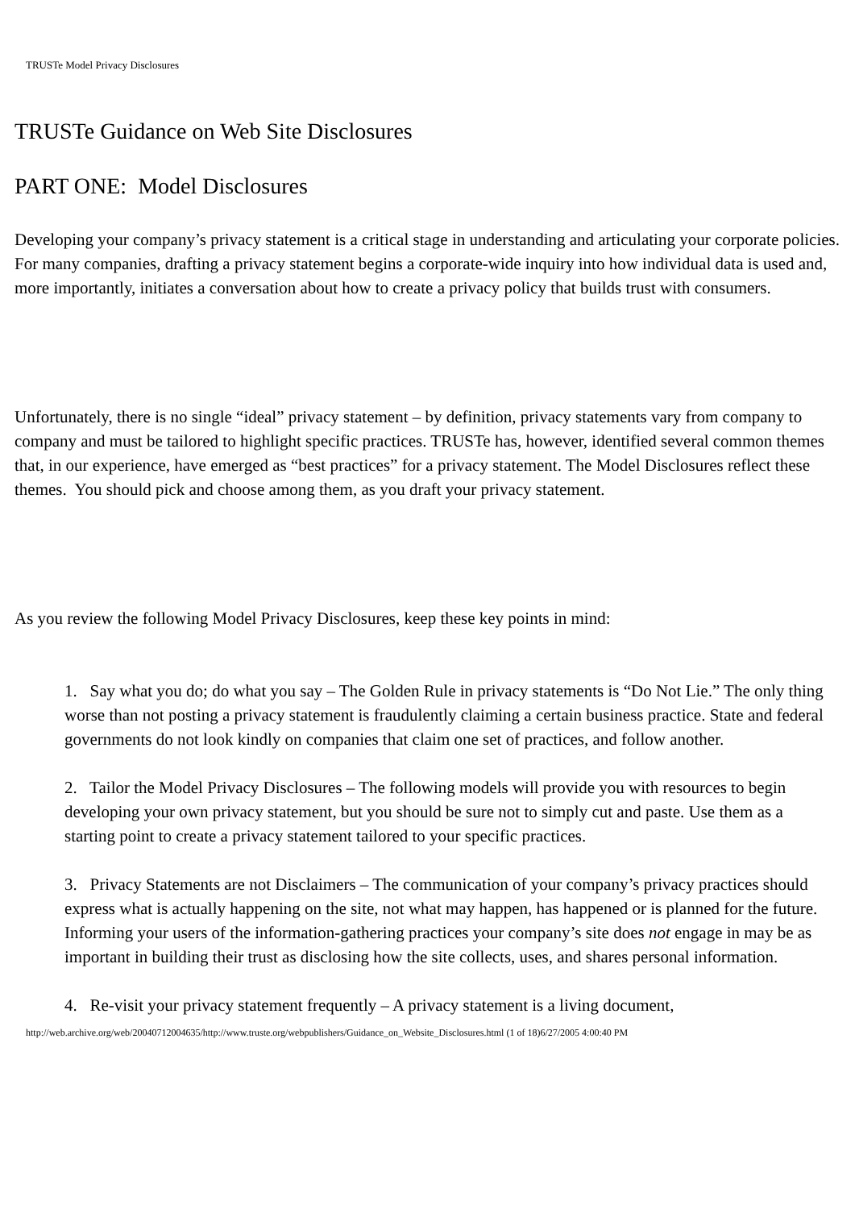TRUSTe Model Privacy Disclosures
TRUSTe Guidance on Web Site Disclosures
PART ONE: Model Disclosures
Developing your company’s privacy statement is a critical stage in understanding and articulating your corporate policies. For many companies, drafting a privacy statement begins a corporate-wide inquiry into how individual data is used and, more importantly, initiates a conversation about how to create a privacy policy that builds trust with consumers.
Unfortunately, there is no single “ideal” privacy statement – by definition, privacy statements vary from company to company and must be tailored to highlight specific practices. TRUSTe has, however, identified several common themes that, in our experience, have emerged as “best practices” for a privacy statement. The Model Disclosures reflect these themes. You should pick and choose among them, as you draft your privacy statement.
As you review the following Model Privacy Disclosures, keep these key points in mind:
1. Say what you do; do what you say – The Golden Rule in privacy statements is “Do Not Lie.” The only thing worse than not posting a privacy statement is fraudulently claiming a certain business practice. State and federal governments do not look kindly on companies that claim one set of practices, and follow another.
2. Tailor the Model Privacy Disclosures – The following models will provide you with resources to begin developing your own privacy statement, but you should be sure not to simply cut and paste. Use them as a starting point to create a privacy statement tailored to your specific practices.
3. Privacy Statements are not Disclaimers – The communication of your company’s privacy practices should express what is actually happening on the site, not what may happen, has happened or is planned for the future. Informing your users of the information-gathering practices your company’s site does not engage in may be as important in building their trust as disclosing how the site collects, uses, and shares personal information.
4. Re-visit your privacy statement frequently – A privacy statement is a living document,
http://web.archive.org/web/20040712004635/http://www.truste.org/webpublishers/Guidance_on_Website_Disclosures.html (1 of 18)6/27/2005 4:00:40 PM